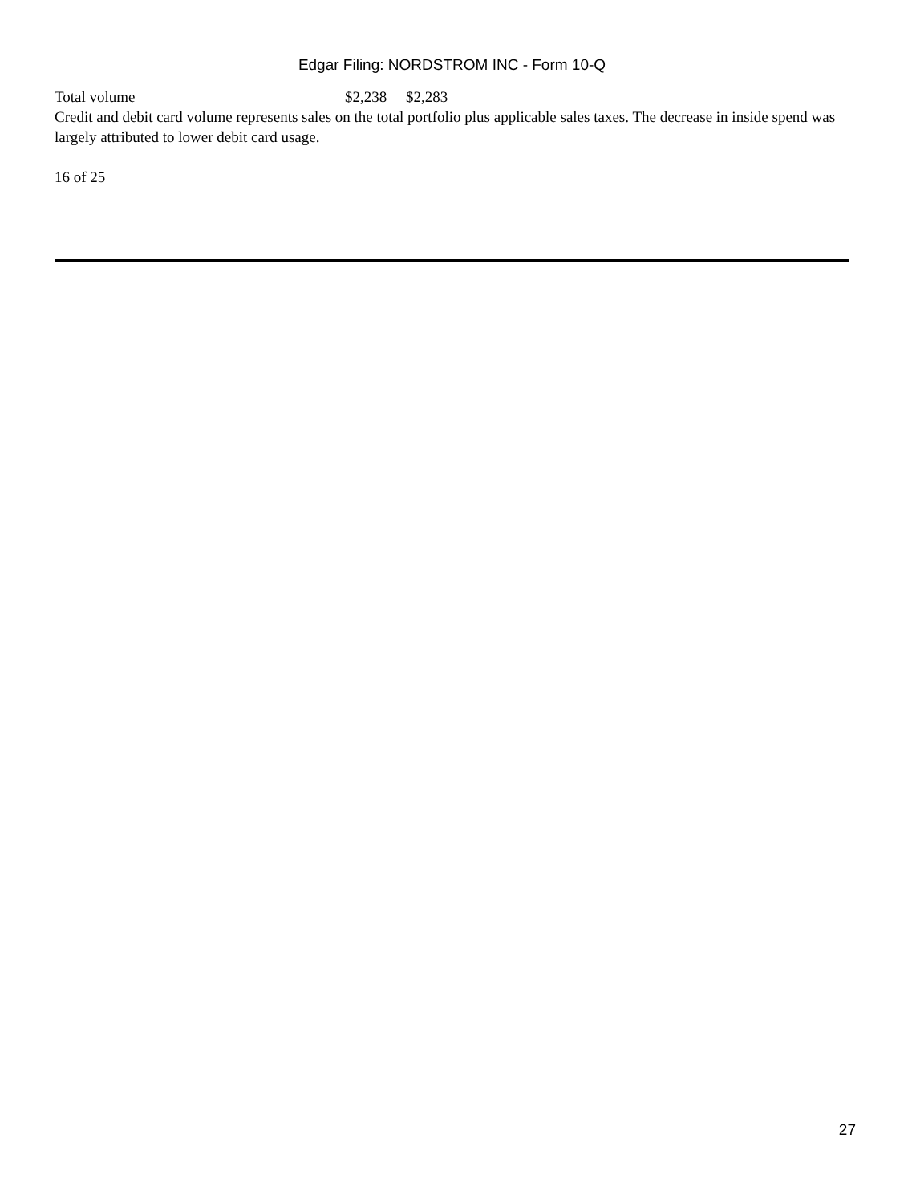Edgar Filing: NORDSTROM INC - Form 10-Q
| Total volume | $2,238 | $2,283 |
Credit and debit card volume represents sales on the total portfolio plus applicable sales taxes. The decrease in inside spend was largely attributed to lower debit card usage.
16 of 25
27